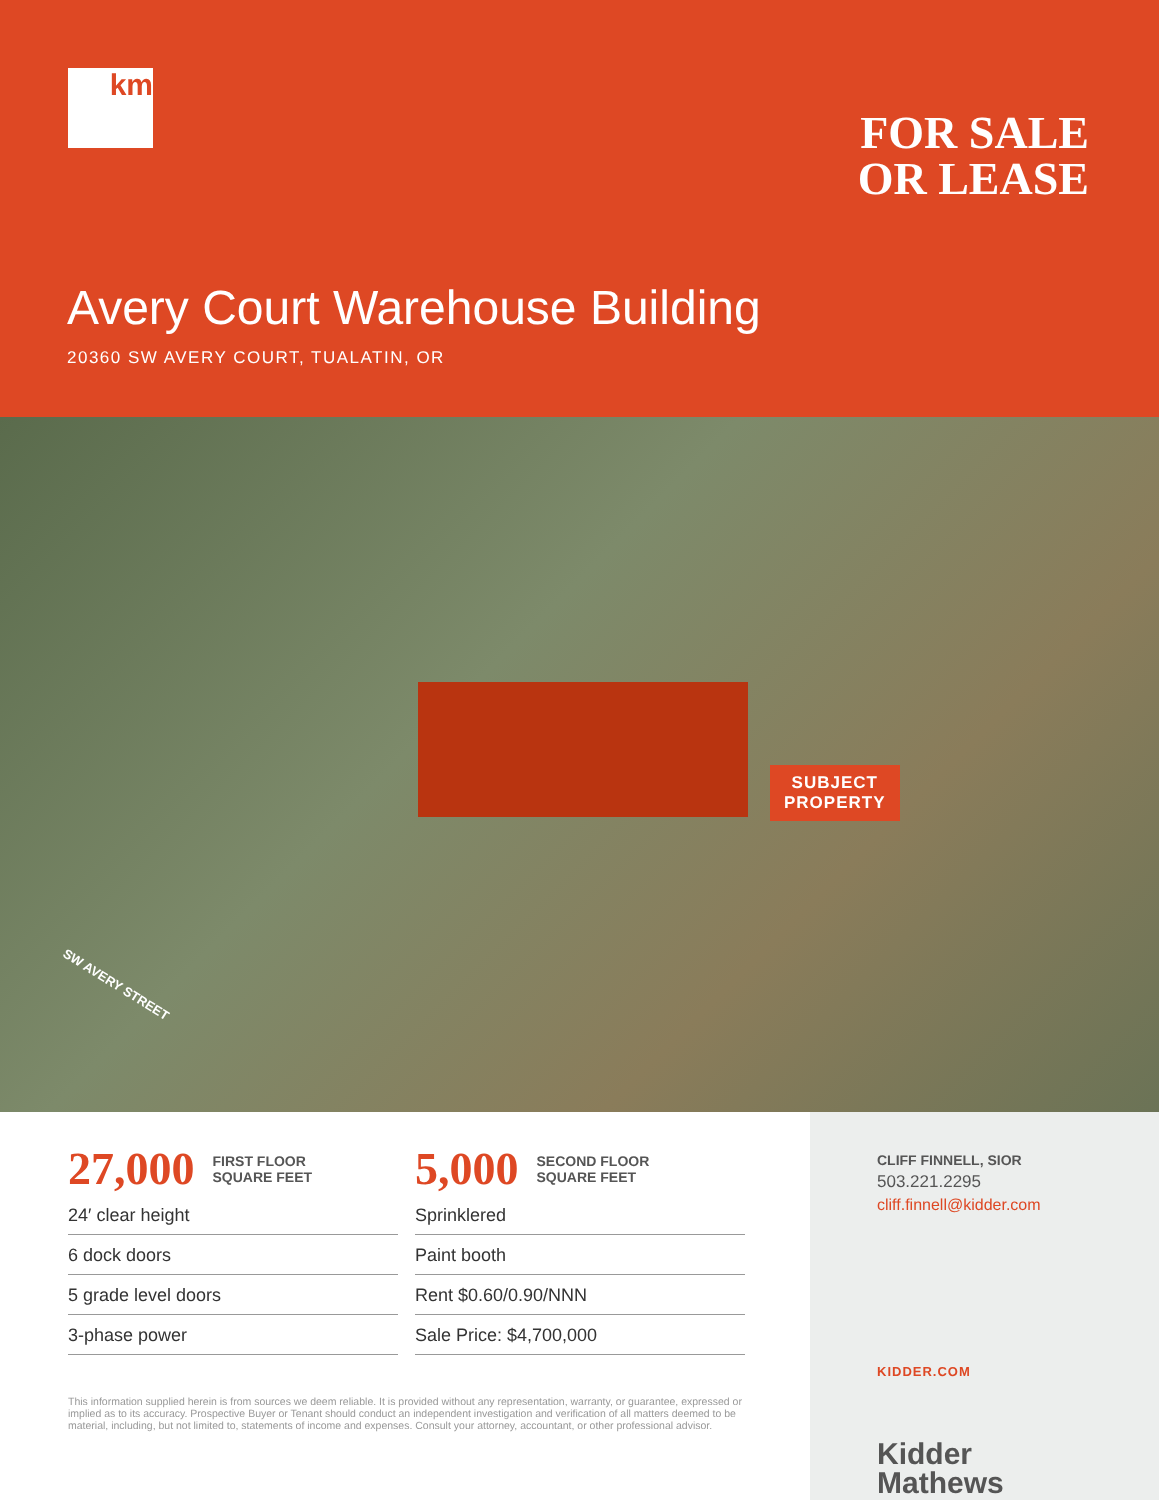km
FOR SALE
OR LEASE
Avery Court Warehouse Building
20360 SW AVERY COURT, TUALATIN, OR
SUBJECT
PROPERTY
SW AVERY STREET
27,000 FIRST FLOOR
SQUARE FEET
24′ clear height
6 dock doors
5 grade level doors
3-phase power
5,000 SECOND FLOOR
SQUARE FEET
Sprinklered
Paint booth
Rent $0.60/0.90/NNN
Sale Price: $4,700,000
This information supplied herein is from sources we deem reliable. It is provided without any representation, warranty, or guarantee, expressed or implied as to its accuracy. Prospective Buyer or Tenant should conduct an independent investigation and verification of all matters deemed to be material, including, but not limited to, statements of income and expenses. Consult your attorney, accountant, or other professional advisor.
CLIFF FINNELL, SIOR
503.221.2295
cliff.finnell@kidder.com
KIDDER.COM
Kidder
Mathews